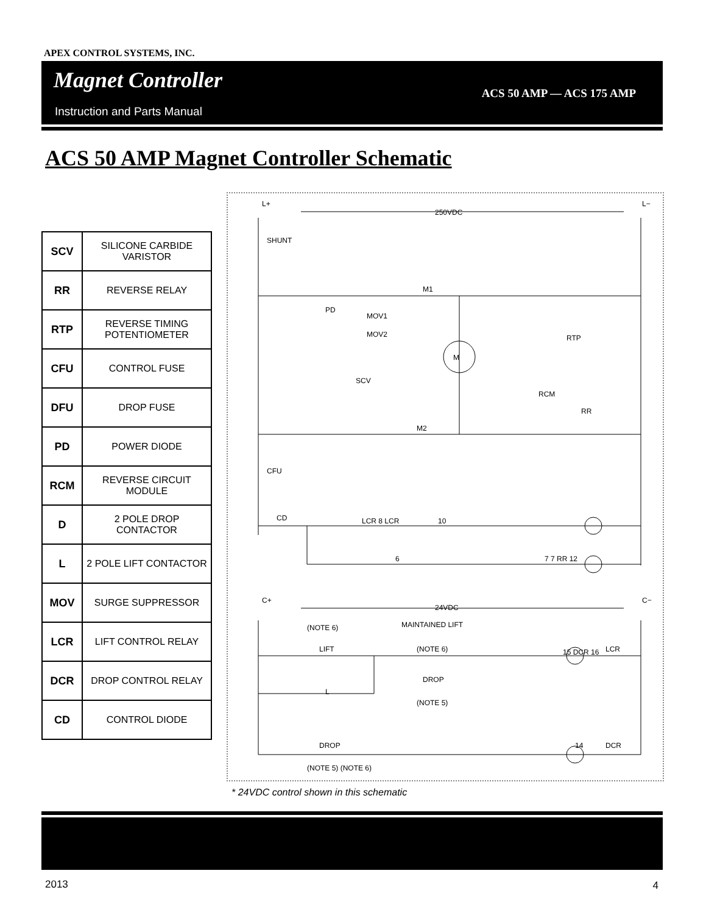APEX CONTROL SYSTEMS, INC.
Magnet Controller
ACS 50 AMP — ACS 175 AMP
Instruction and Parts Manual
ACS 50 AMP Magnet Controller Schematic
| SCV | SILICONE CARBIDE VARISTOR |
| RR | REVERSE RELAY |
| RTP | REVERSE TIMING POTENTIOMETER |
| CFU | CONTROL FUSE |
| DFU | DROP FUSE |
| PD | POWER DIODE |
| RCM | REVERSE CIRCUIT MODULE |
| D | 2 POLE DROP CONTACTOR |
| L | 2 POLE LIFT CONTACTOR |
| MOV | SURGE SUPPRESSOR |
| LCR | LIFT CONTROL RELAY |
| DCR | DROP CONTROL RELAY |
| CD | CONTROL DIODE |
L+
250VDC
L−
SHUNT
M1
PD
MOV1
MOV2 RTP
M
SCV
RCM
RR
M2
CFU
CD LCR 8 LCR 10
6 7 7 RR 12
C+
24VDC
C−
(NOTE 6) MAINTAINED LIFT
(NOTE 6) LIFT 15 DCR 16 LCR
DROP
(NOTE 5)
L
DROP 14 DCR
(NOTE 5) (NOTE 6)
* 24VDC control shown in this schematic
2013 4